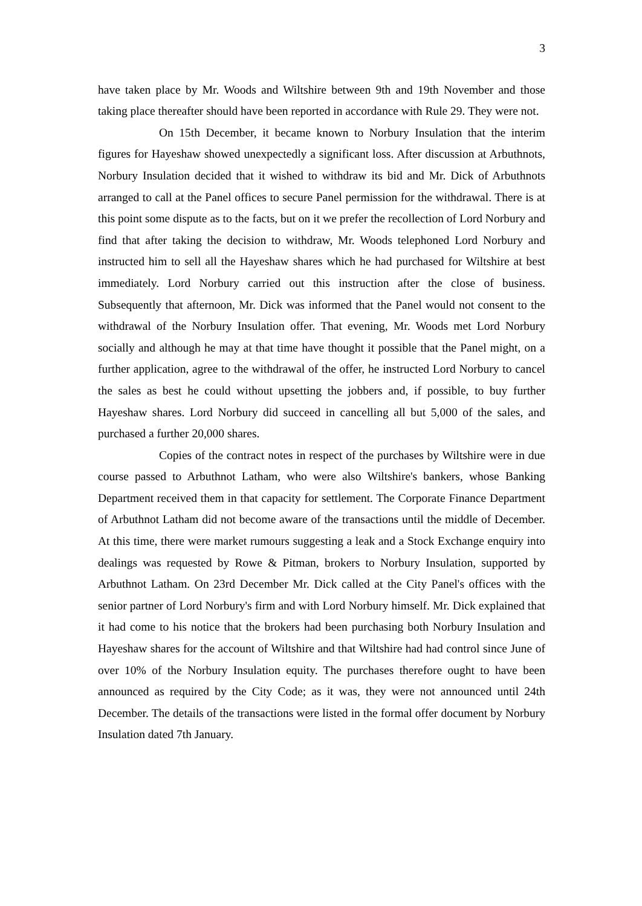3
have taken place by Mr. Woods and Wiltshire between 9th and 19th November and those taking place thereafter should have been reported in accordance with Rule 29. They were not.
On 15th December, it became known to Norbury Insulation that the interim figures for Hayeshaw showed unexpectedly a significant loss. After discussion at Arbuthnots, Norbury Insulation decided that it wished to withdraw its bid and Mr. Dick of Arbuthnots arranged to call at the Panel offices to secure Panel permission for the withdrawal. There is at this point some dispute as to the facts, but on it we prefer the recollection of Lord Norbury and find that after taking the decision to withdraw, Mr. Woods telephoned Lord Norbury and instructed him to sell all the Hayeshaw shares which he had purchased for Wiltshire at best immediately. Lord Norbury carried out this instruction after the close of business. Subsequently that afternoon, Mr. Dick was informed that the Panel would not consent to the withdrawal of the Norbury Insulation offer. That evening, Mr. Woods met Lord Norbury socially and although he may at that time have thought it possible that the Panel might, on a further application, agree to the withdrawal of the offer, he instructed Lord Norbury to cancel the sales as best he could without upsetting the jobbers and, if possible, to buy further Hayeshaw shares. Lord Norbury did succeed in cancelling all but 5,000 of the sales, and purchased a further 20,000 shares.
Copies of the contract notes in respect of the purchases by Wiltshire were in due course passed to Arbuthnot Latham, who were also Wiltshire's bankers, whose Banking Department received them in that capacity for settlement. The Corporate Finance Department of Arbuthnot Latham did not become aware of the transactions until the middle of December. At this time, there were market rumours suggesting a leak and a Stock Exchange enquiry into dealings was requested by Rowe & Pitman, brokers to Norbury Insulation, supported by Arbuthnot Latham. On 23rd December Mr. Dick called at the City Panel's offices with the senior partner of Lord Norbury's firm and with Lord Norbury himself. Mr. Dick explained that it had come to his notice that the brokers had been purchasing both Norbury Insulation and Hayeshaw shares for the account of Wiltshire and that Wiltshire had had control since June of over 10% of the Norbury Insulation equity. The purchases therefore ought to have been announced as required by the City Code; as it was, they were not announced until 24th December. The details of the transactions were listed in the formal offer document by Norbury Insulation dated 7th January.